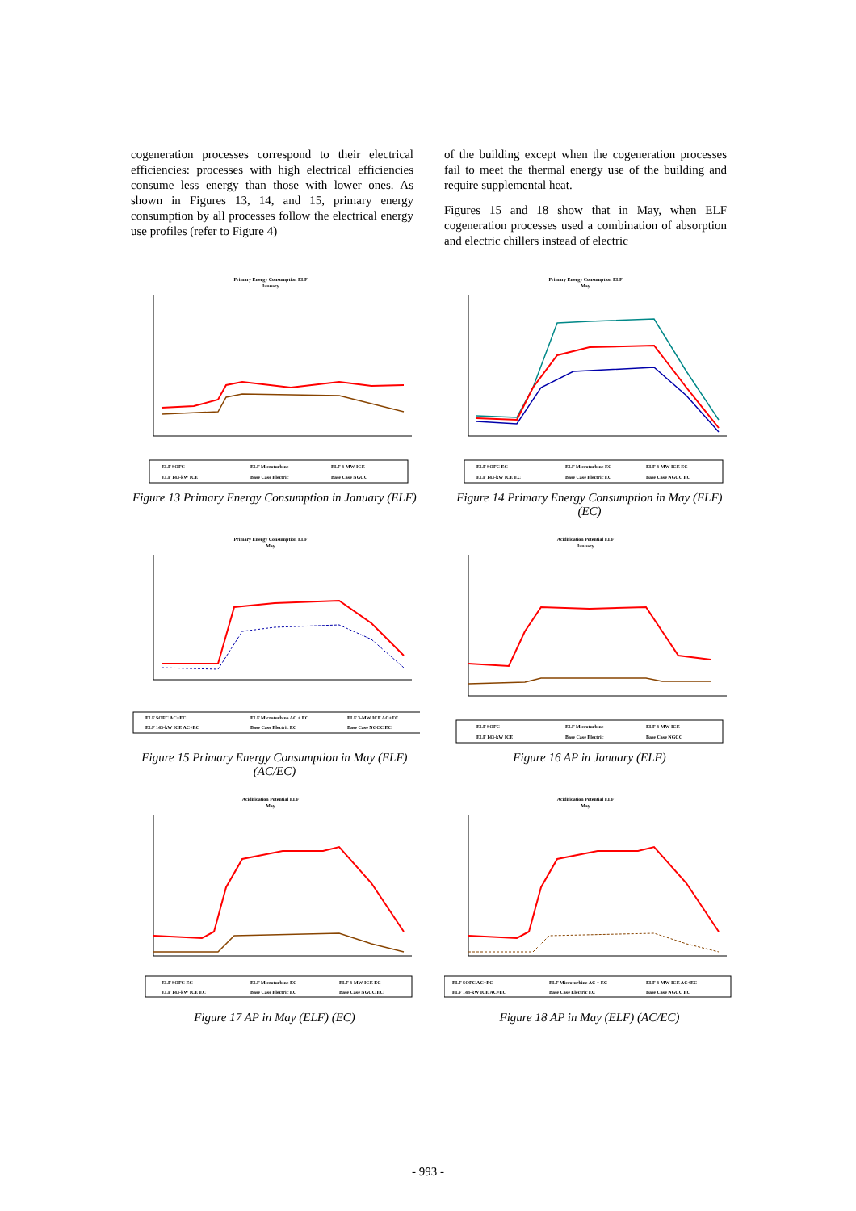cogeneration processes correspond to their electrical efficiencies: processes with high electrical efficiencies consume less energy than those with lower ones. As shown in Figures 13, 14, and 15, primary energy consumption by all processes follow the electrical energy use profiles (refer to Figure 4)
of the building except when the cogeneration processes fail to meet the thermal energy use of the building and require supplemental heat.
Figures 15 and 18 show that in May, when ELF cogeneration processes used a combination of absorption and electric chillers instead of electric
Primary Energy Consumption ELF
January
ELF SOFC
ELF Microturbine
ELF 3-MW ICE
ELF 143-kW ICE
Base Case Electric
Base Case NGCC
Figure 13 Primary Energy Consumption in January (ELF)
Primary Energy Consumption ELF
May
ELF SOFC EC
ELF Microturbine EC
ELF 3-MW ICE EC
ELF 143-kW ICE EC
Base Case Electric EC
Base Case NGCC EC
Figure 14 Primary Energy Consumption in May (ELF) (EC)
Primary Energy Consumption ELF
May
ELF SOFC AC+EC
ELF Microturbine AC + EC
ELF 3-MW ICE AC+EC
ELF 143-kW ICE AC+EC
Base Case Electric EC
Base Case NGCC EC
Figure 15 Primary Energy Consumption in May (ELF) (AC/EC)
Acidification Potential ELF
January
ELF SOFC
ELF Microturbine
ELF 3-MW ICE
ELF 143-kW ICE
Base Case Electric
Base Case NGCC
Figure 16 AP in January (ELF)
Acidification Potential ELF
May
ELF SOFC EC
ELF Microturbine EC
ELF 3-MW ICE EC
ELF 143-kW ICE EC
Base Case Electric EC
Base Case NGCC EC
Figure 17 AP in May (ELF) (EC)
Acidification Potential ELF
May
ELF SOFC AC+EC
ELF Microturbine AC + EC
ELF 3-MW ICE AC+EC
ELF 143-kW ICE AC+EC
Base Case Electric EC
Base Case NGCC EC
Figure 18 AP in May (ELF) (AC/EC)
- 993 -